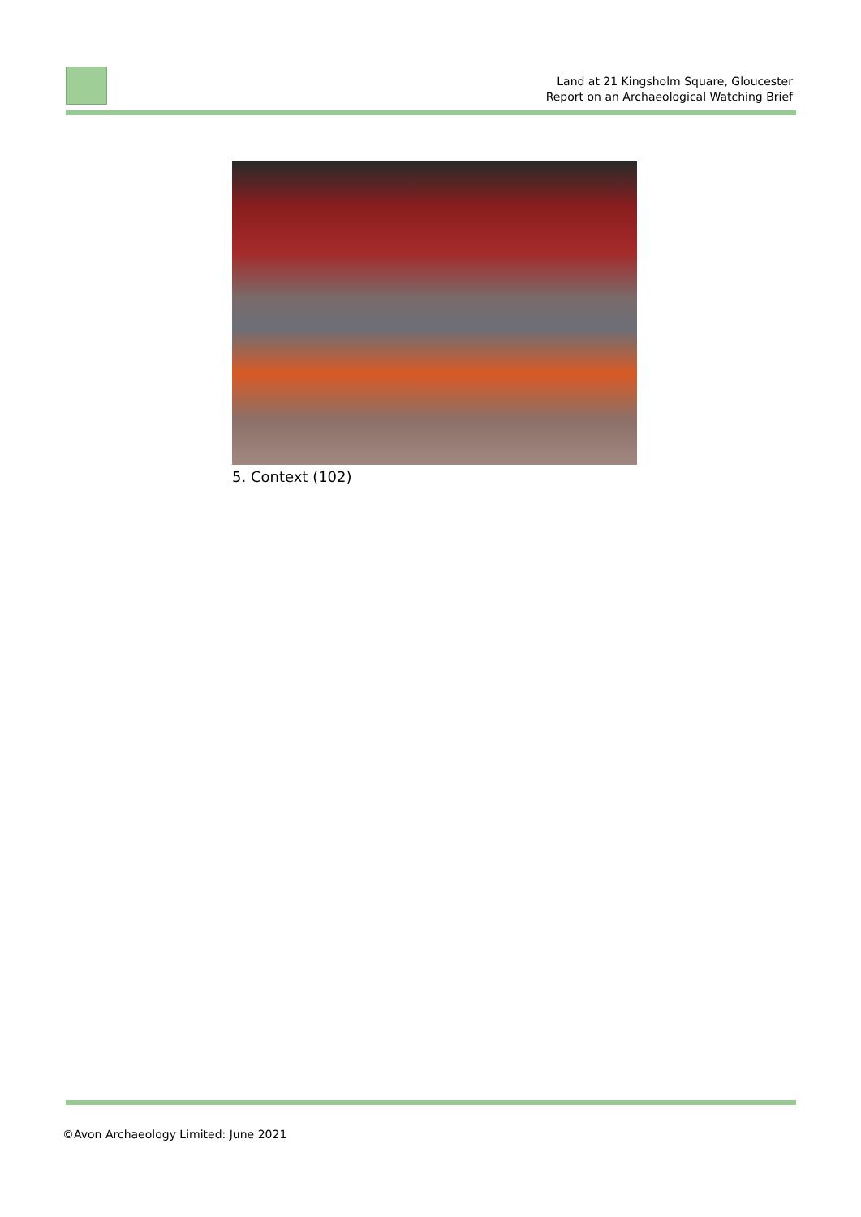Land at 21 Kingsholm Square, Gloucester
Report on an Archaeological Watching Brief
5. Context (102)
©Avon Archaeology Limited: June 2021